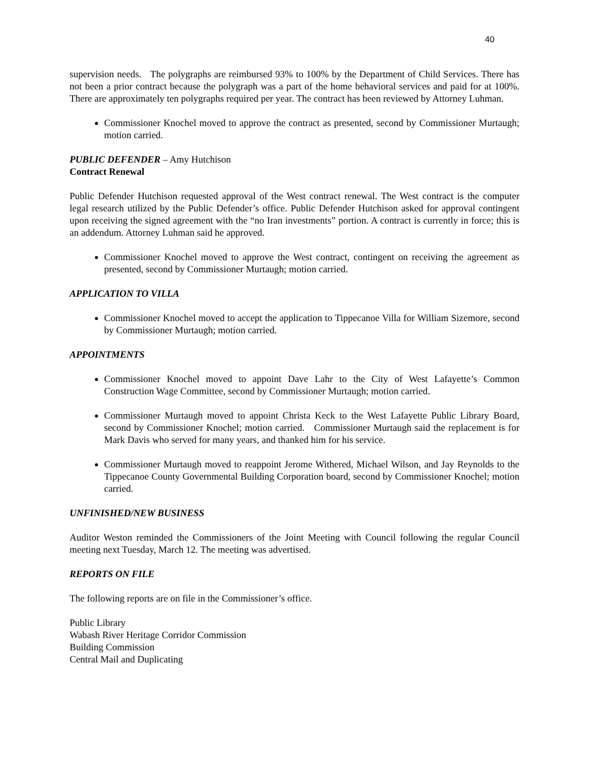40
supervision needs. The polygraphs are reimbursed 93% to 100% by the Department of Child Services. There has not been a prior contract because the polygraph was a part of the home behavioral services and paid for at 100%. There are approximately ten polygraphs required per year. The contract has been reviewed by Attorney Luhman.
Commissioner Knochel moved to approve the contract as presented, second by Commissioner Murtaugh; motion carried.
PUBLIC DEFENDER – Amy Hutchison
Contract Renewal
Public Defender Hutchison requested approval of the West contract renewal. The West contract is the computer legal research utilized by the Public Defender’s office. Public Defender Hutchison asked for approval contingent upon receiving the signed agreement with the “no Iran investments” portion. A contract is currently in force; this is an addendum. Attorney Luhman said he approved.
Commissioner Knochel moved to approve the West contract, contingent on receiving the agreement as presented, second by Commissioner Murtaugh; motion carried.
APPLICATION TO VILLA
Commissioner Knochel moved to accept the application to Tippecanoe Villa for William Sizemore, second by Commissioner Murtaugh; motion carried.
APPOINTMENTS
Commissioner Knochel moved to appoint Dave Lahr to the City of West Lafayette’s Common Construction Wage Committee, second by Commissioner Murtaugh; motion carried.
Commissioner Murtaugh moved to appoint Christa Keck to the West Lafayette Public Library Board, second by Commissioner Knochel; motion carried. Commissioner Murtaugh said the replacement is for Mark Davis who served for many years, and thanked him for his service.
Commissioner Murtaugh moved to reappoint Jerome Withered, Michael Wilson, and Jay Reynolds to the Tippecanoe County Governmental Building Corporation board, second by Commissioner Knochel; motion carried.
UNFINISHED/NEW BUSINESS
Auditor Weston reminded the Commissioners of the Joint Meeting with Council following the regular Council meeting next Tuesday, March 12. The meeting was advertised.
REPORTS ON FILE
The following reports are on file in the Commissioner’s office.
Public Library
Wabash River Heritage Corridor Commission
Building Commission
Central Mail and Duplicating